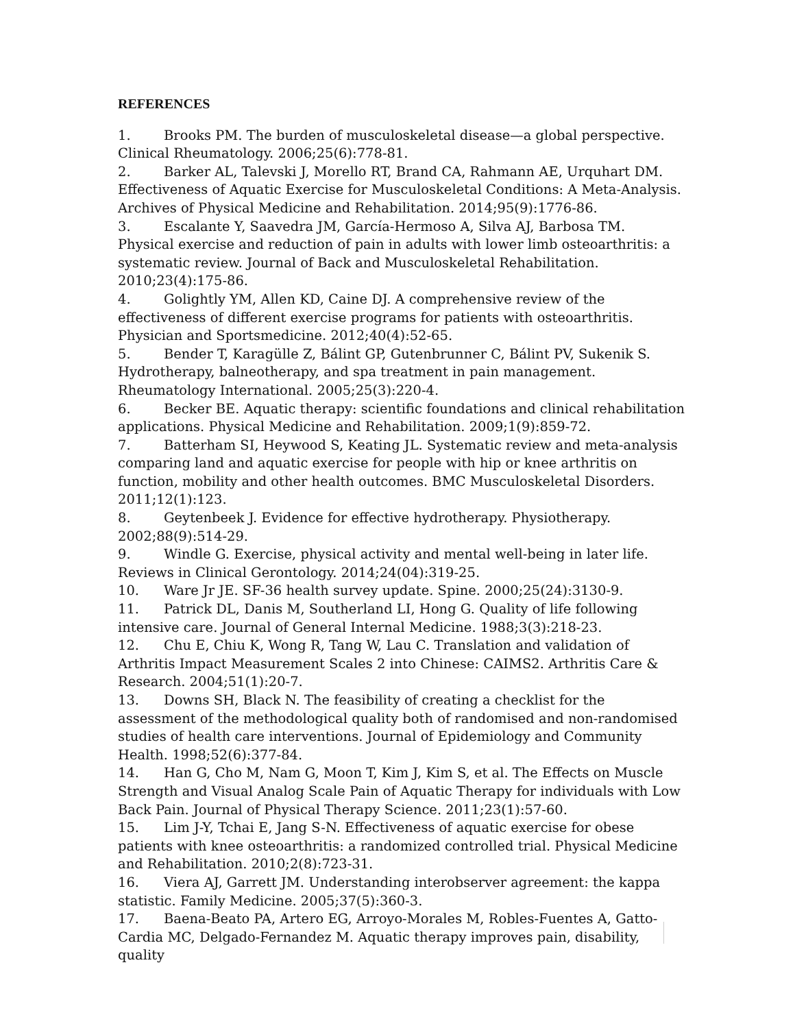REFERENCES
1. Brooks PM. The burden of musculoskeletal disease—a global perspective. Clinical Rheumatology. 2006;25(6):778-81.
2. Barker AL, Talevski J, Morello RT, Brand CA, Rahmann AE, Urquhart DM. Effectiveness of Aquatic Exercise for Musculoskeletal Conditions: A Meta-Analysis. Archives of Physical Medicine and Rehabilitation. 2014;95(9):1776-86.
3. Escalante Y, Saavedra JM, García-Hermoso A, Silva AJ, Barbosa TM. Physical exercise and reduction of pain in adults with lower limb osteoarthritis: a systematic review. Journal of Back and Musculoskeletal Rehabilitation. 2010;23(4):175-86.
4. Golightly YM, Allen KD, Caine DJ. A comprehensive review of the effectiveness of different exercise programs for patients with osteoarthritis. Physician and Sportsmedicine. 2012;40(4):52-65.
5. Bender T, Karagülle Z, Bálint GP, Gutenbrunner C, Bálint PV, Sukenik S. Hydrotherapy, balneotherapy, and spa treatment in pain management. Rheumatology International. 2005;25(3):220-4.
6. Becker BE. Aquatic therapy: scientific foundations and clinical rehabilitation applications. Physical Medicine and Rehabilitation. 2009;1(9):859-72.
7. Batterham SI, Heywood S, Keating JL. Systematic review and meta-analysis comparing land and aquatic exercise for people with hip or knee arthritis on function, mobility and other health outcomes. BMC Musculoskeletal Disorders. 2011;12(1):123.
8. Geytenbeek J. Evidence for effective hydrotherapy. Physiotherapy. 2002;88(9):514-29.
9. Windle G. Exercise, physical activity and mental well-being in later life. Reviews in Clinical Gerontology. 2014;24(04):319-25.
10. Ware Jr JE. SF-36 health survey update. Spine. 2000;25(24):3130-9.
11. Patrick DL, Danis M, Southerland LI, Hong G. Quality of life following intensive care. Journal of General Internal Medicine. 1988;3(3):218-23.
12. Chu E, Chiu K, Wong R, Tang W, Lau C. Translation and validation of Arthritis Impact Measurement Scales 2 into Chinese: CAIMS2. Arthritis Care & Research. 2004;51(1):20-7.
13. Downs SH, Black N. The feasibility of creating a checklist for the assessment of the methodological quality both of randomised and non-randomised studies of health care interventions. Journal of Epidemiology and Community Health. 1998;52(6):377-84.
14. Han G, Cho M, Nam G, Moon T, Kim J, Kim S, et al. The Effects on Muscle Strength and Visual Analog Scale Pain of Aquatic Therapy for individuals with Low Back Pain. Journal of Physical Therapy Science. 2011;23(1):57-60.
15. Lim J-Y, Tchai E, Jang S-N. Effectiveness of aquatic exercise for obese patients with knee osteoarthritis: a randomized controlled trial. Physical Medicine and Rehabilitation. 2010;2(8):723-31.
16. Viera AJ, Garrett JM. Understanding interobserver agreement: the kappa statistic. Family Medicine. 2005;37(5):360-3.
17. Baena-Beato PA, Artero EG, Arroyo-Morales M, Robles-Fuentes A, Gatto-Cardia MC, Delgado-Fernandez M. Aquatic therapy improves pain, disability, quality